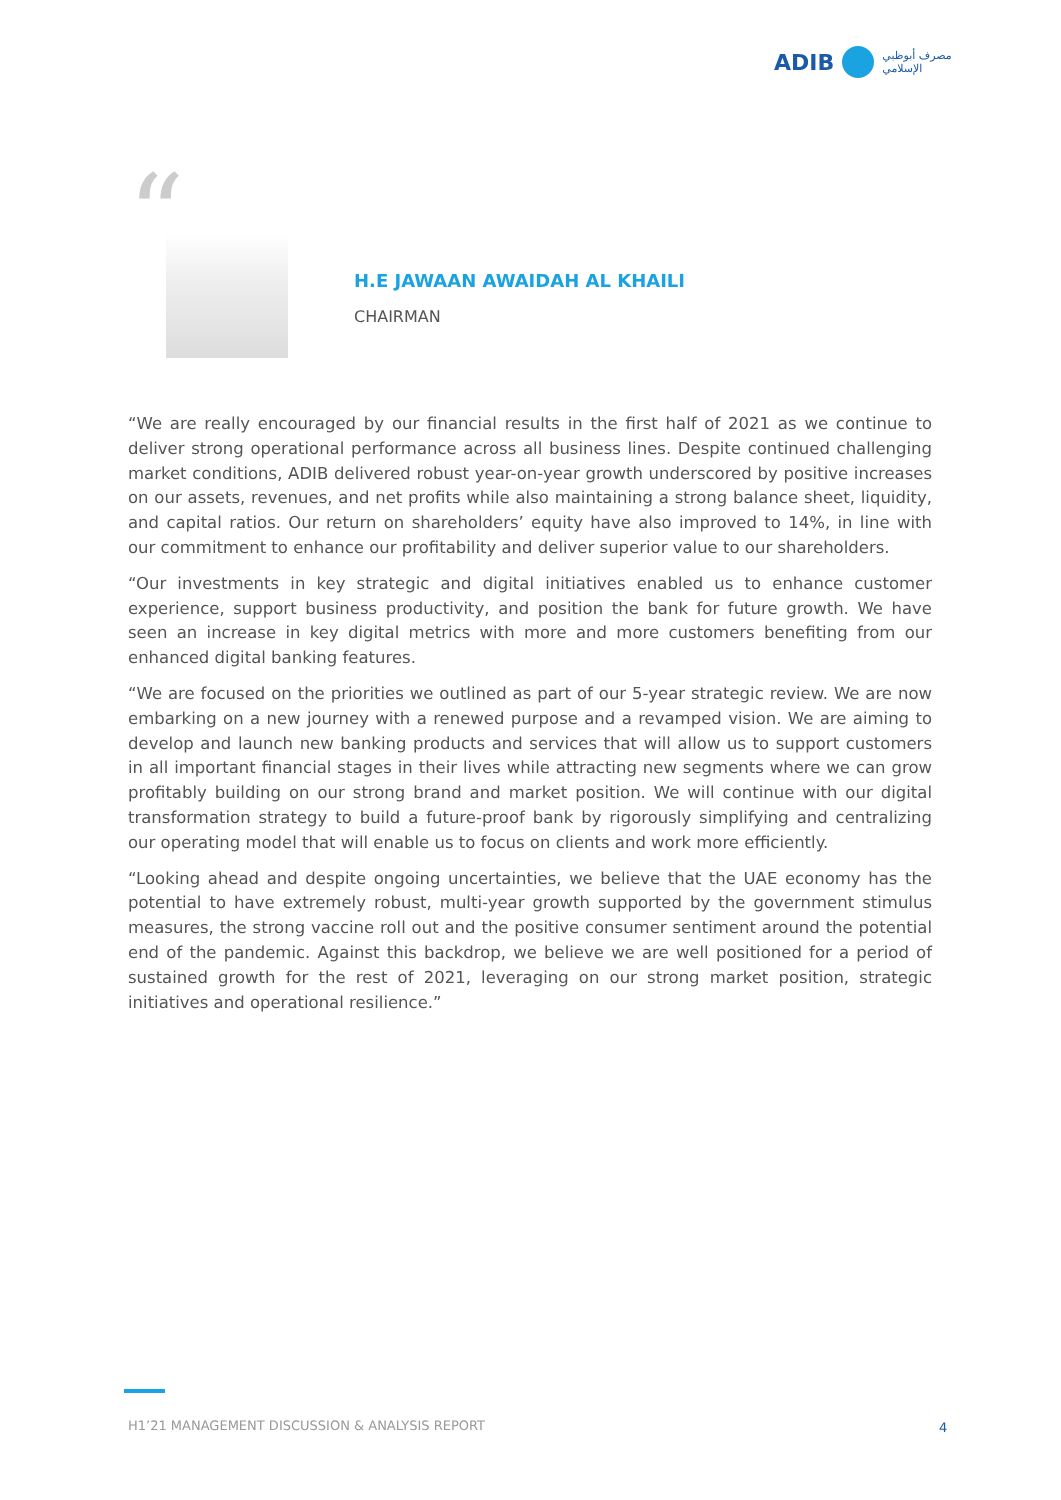ADIB مصرف أبوظبي
الإسلامي
“
H.E JAWAAN AWAIDAH AL KHAILI
CHAIRMAN
“We are really encouraged by our financial results in the first half of 2021 as we continue to deliver strong operational performance across all business lines. Despite continued challenging market conditions, ADIB delivered robust year-on-year growth underscored by positive increases on our assets, revenues, and net profits while also maintaining a strong balance sheet, liquidity, and capital ratios. Our return on shareholders’ equity have also improved to 14%, in line with our commitment to enhance our profitability and deliver superior value to our shareholders.
“Our investments in key strategic and digital initiatives enabled us to enhance customer experience, support business productivity, and position the bank for future growth. We have seen an increase in key digital metrics with more and more customers benefiting from our enhanced digital banking features.
“We are focused on the priorities we outlined as part of our 5-year strategic review. We are now embarking on a new journey with a renewed purpose and a revamped vision. We are aiming to develop and launch new banking products and services that will allow us to support customers in all important financial stages in their lives while attracting new segments where we can grow profitably building on our strong brand and market position. We will continue with our digital transformation strategy to build a future-proof bank by rigorously simplifying and centralizing our operating model that will enable us to focus on clients and work more efficiently.
“Looking ahead and despite ongoing uncertainties, we believe that the UAE economy has the potential to have extremely robust, multi-year growth supported by the government stimulus measures, the strong vaccine roll out and the positive consumer sentiment around the potential end of the pandemic. Against this backdrop, we believe we are well positioned for a period of sustained growth for the rest of 2021, leveraging on our strong market position, strategic initiatives and operational resilience.”
H1’21 MANAGEMENT DISCUSSION & ANALYSIS REPORT
4